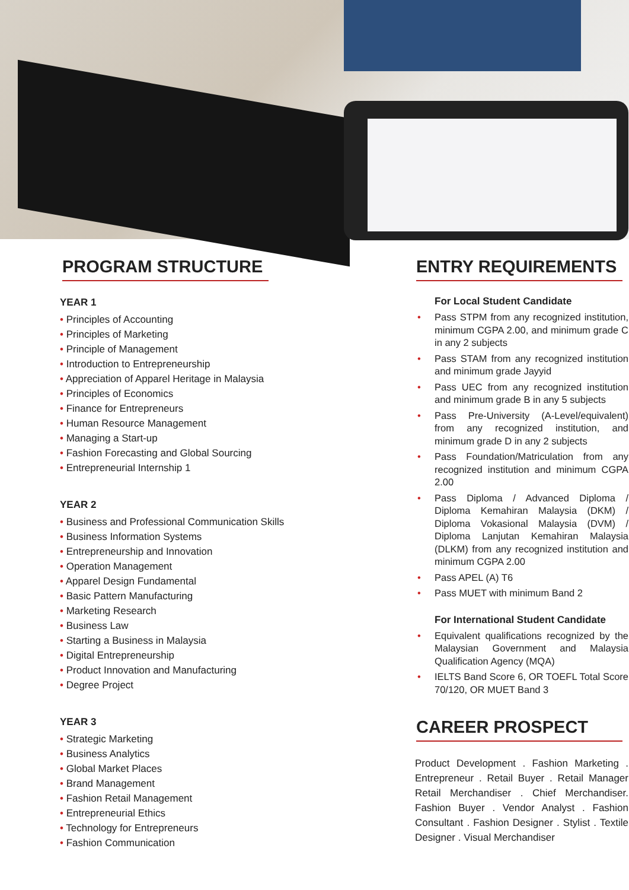PROGRAM STRUCTURE
YEAR 1
• Principles of Accounting
• Principles of Marketing
• Principle of Management
• Introduction to Entrepreneurship
• Appreciation of Apparel Heritage in Malaysia
• Principles of Economics
• Finance for Entrepreneurs
• Human Resource Management
• Managing a Start-up
• Fashion Forecasting and Global Sourcing
• Entrepreneurial Internship 1
YEAR 2
• Business and Professional Communication Skills
• Business Information Systems
• Entrepreneurship and Innovation
• Operation Management
• Apparel Design Fundamental
• Basic Pattern Manufacturing
• Marketing Research
• Business Law
• Starting a Business in Malaysia
• Digital Entrepreneurship
• Product Innovation and Manufacturing
• Degree Project
YEAR 3
• Strategic Marketing
• Business Analytics
• Global Market Places
• Brand Management
• Fashion Retail Management
• Entrepreneurial Ethics
• Technology for Entrepreneurs
• Fashion Communication
ENTRY REQUIREMENTS
For Local Student Candidate
• Pass STPM from any recognized institution, minimum CGPA 2.00, and minimum grade C in any 2 subjects
• Pass STAM from any recognized institution and minimum grade Jayyid
• Pass UEC from any recognized institution and minimum grade B in any 5 subjects
• Pass Pre-University (A-Level/equivalent) from any recognized institution, and minimum grade D in any 2 subjects
• Pass Foundation/Matriculation from any recognized institution and minimum CGPA 2.00
• Pass Diploma / Advanced Diploma / Diploma Kemahiran Malaysia (DKM) / Diploma Vokasional Malaysia (DVM) / Diploma Lanjutan Kemahiran Malaysia (DLKM) from any recognized institution and minimum CGPA 2.00
• Pass APEL (A) T6
• Pass MUET with minimum Band 2
For International Student Candidate
• Equivalent qualifications recognized by the Malaysian Government and Malaysia Qualification Agency (MQA)
• IELTS Band Score 6, OR TOEFL Total Score 70/120, OR MUET Band 3
CAREER PROSPECT
Product Development . Fashion Marketing . Entrepreneur . Retail Buyer . Retail Manager Retail Merchandiser . Chief Merchandiser. Fashion Buyer . Vendor Analyst . Fashion Consultant . Fashion Designer . Stylist . Textile Designer . Visual Merchandiser